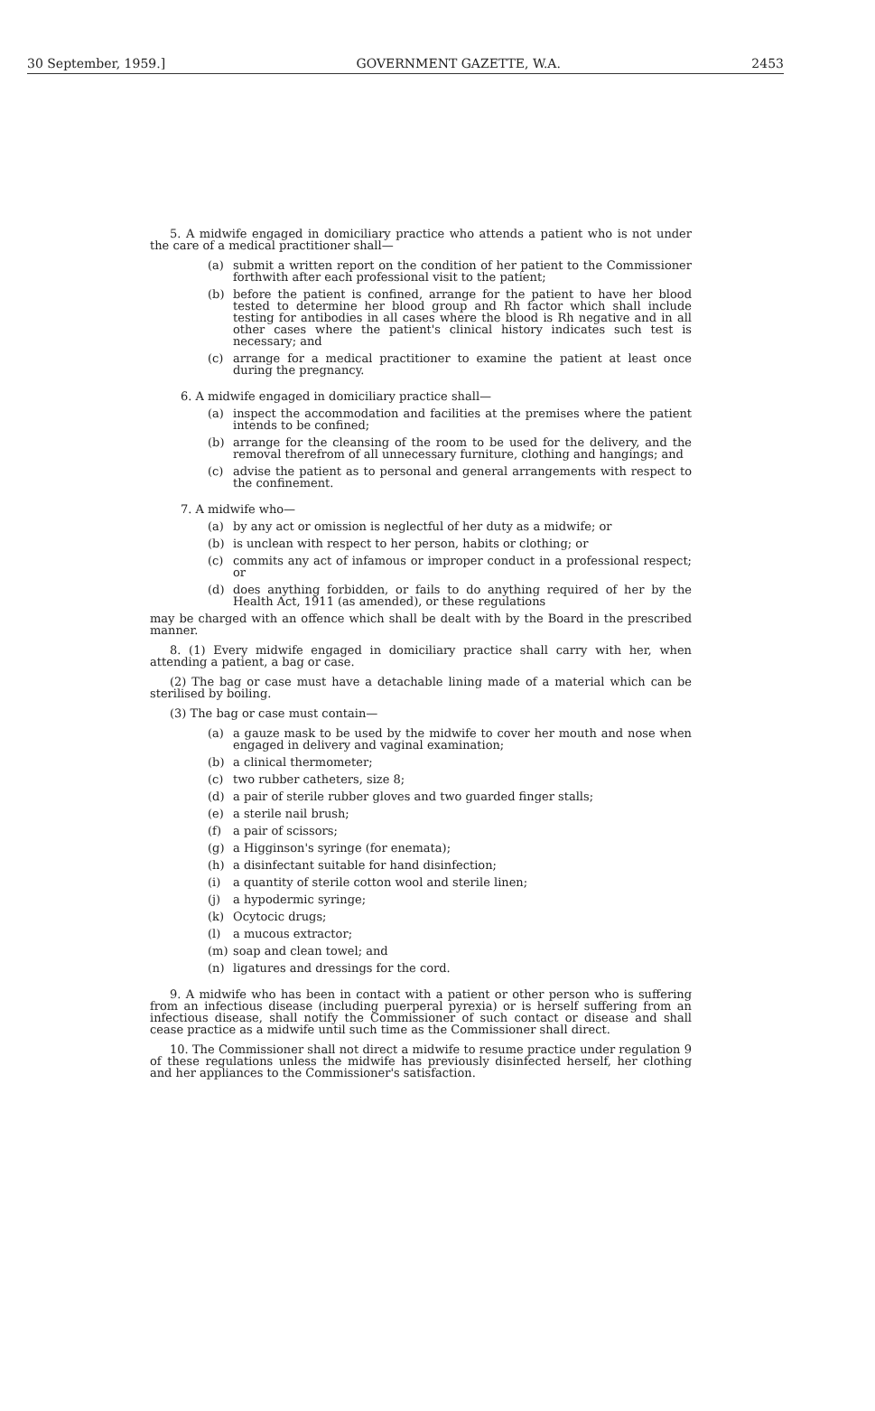30 September, 1959.] GOVERNMENT GAZETTE, W.A. 2453
5. A midwife engaged in domiciliary practice who attends a patient who is not under the care of a medical practitioner shall—
(a) submit a written report on the condition of her patient to the Commissioner forthwith after each professional visit to the patient;
(b) before the patient is confined, arrange for the patient to have her blood tested to determine her blood group and Rh factor which shall include testing for antibodies in all cases where the blood is Rh negative and in all other cases where the patient's clinical history indicates such test is necessary; and
(c) arrange for a medical practitioner to examine the patient at least once during the pregnancy.
6. A midwife engaged in domiciliary practice shall—
(a) inspect the accommodation and facilities at the premises where the patient intends to be confined;
(b) arrange for the cleansing of the room to be used for the delivery, and the removal therefrom of all unnecessary furniture, clothing and hangings; and
(c) advise the patient as to personal and general arrangements with respect to the confinement.
7. A midwife who—
(a) by any act or omission is neglectful of her duty as a midwife; or
(b) is unclean with respect to her person, habits or clothing; or
(c) commits any act of infamous or improper conduct in a professional respect; or
(d) does anything forbidden, or fails to do anything required of her by the Health Act, 1911 (as amended), or these regulations
may be charged with an offence which shall be dealt with by the Board in the prescribed manner.
8. (1) Every midwife engaged in domiciliary practice shall carry with her, when attending a patient, a bag or case.
(2) The bag or case must have a detachable lining made of a material which can be sterilised by boiling.
(3) The bag or case must contain—
(a) a gauze mask to be used by the midwife to cover her mouth and nose when engaged in delivery and vaginal examination;
(b) a clinical thermometer;
(c) two rubber catheters, size 8;
(d) a pair of sterile rubber gloves and two guarded finger stalls;
(e) a sterile nail brush;
(f) a pair of scissors;
(g) a Higginson's syringe (for enemata);
(h) a disinfectant suitable for hand disinfection;
(i) a quantity of sterile cotton wool and sterile linen;
(j) a hypodermic syringe;
(k) Ocytocic drugs;
(l) a mucous extractor;
(m) soap and clean towel; and
(n) ligatures and dressings for the cord.
9. A midwife who has been in contact with a patient or other person who is suffering from an infectious disease (including puerperal pyrexia) or is herself suffering from an infectious disease, shall notify the Commissioner of such contact or disease and shall cease practice as a midwife until such time as the Commissioner shall direct.
10. The Commissioner shall not direct a midwife to resume practice under regulation 9 of these regulations unless the midwife has previously disinfected herself, her clothing and her appliances to the Commissioner's satisfaction.